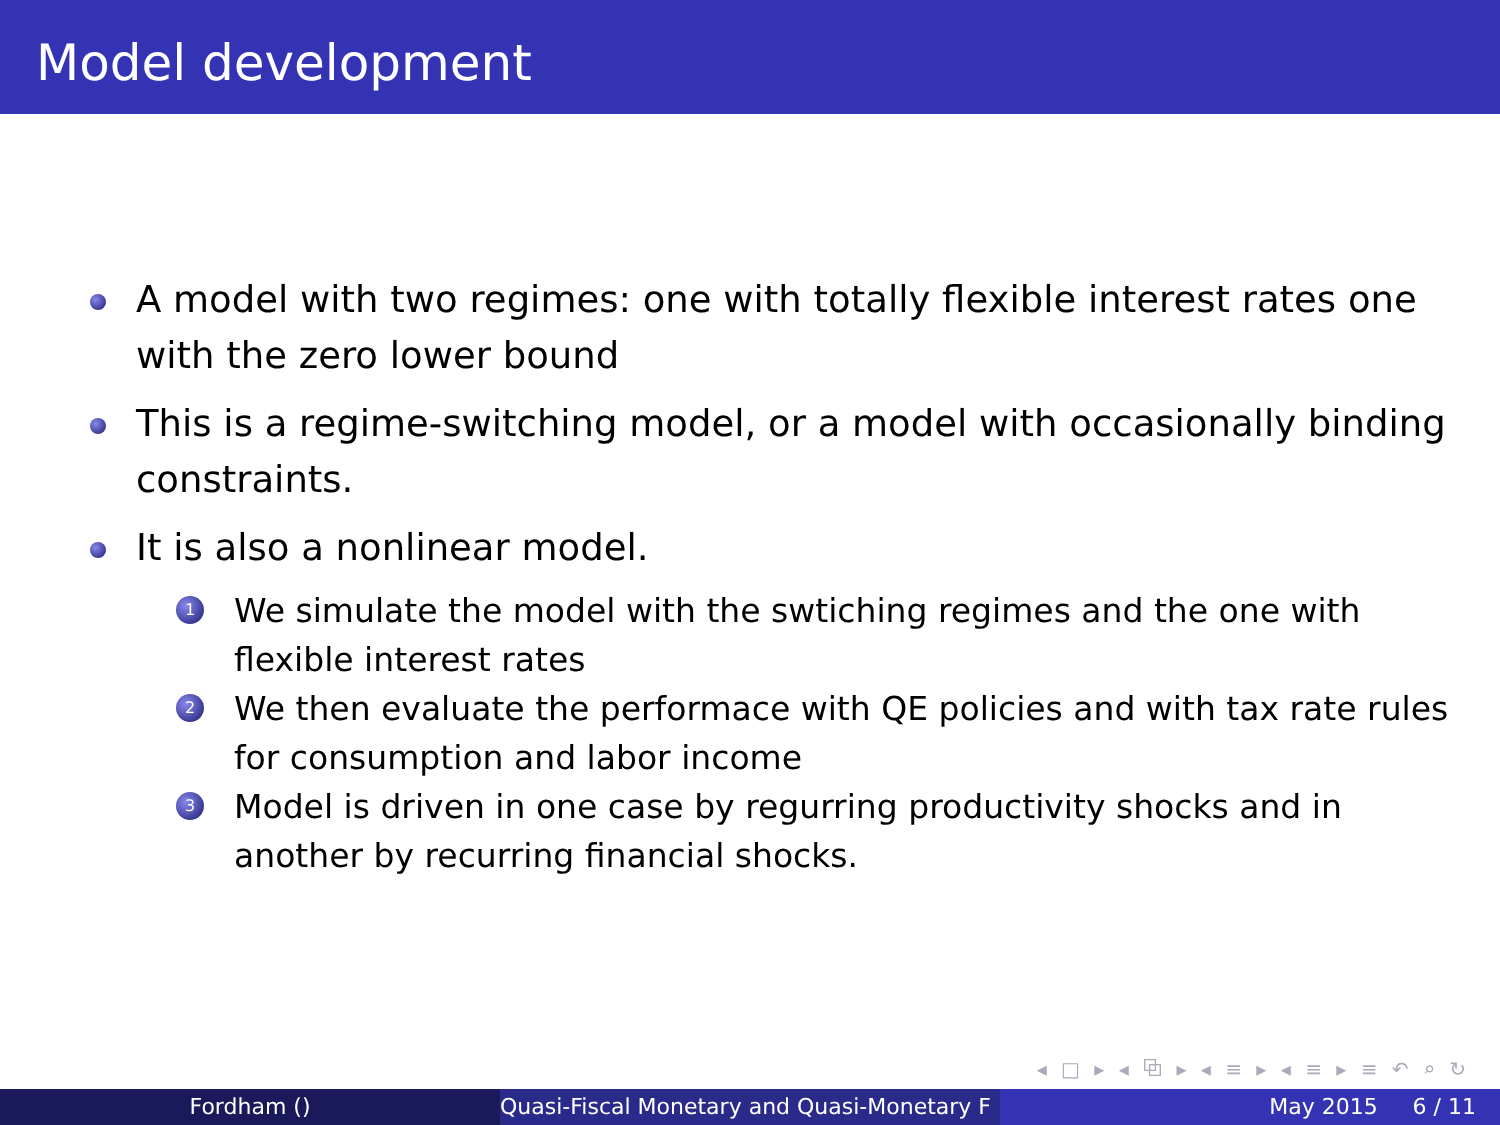Model development
A model with two regimes: one with totally flexible interest rates one with the zero lower bound
This is a regime-switching model, or a model with occasionally binding constraints.
It is also a nonlinear model.
1 We simulate the model with the swtiching regimes and the one with flexible interest rates
2 We then evaluate the performace with QE policies and with tax rate rules for consumption and labor income
3 Model is driven in one case by regurring productivity shocks and in another by recurring financial shocks.
◂ □ ▸ ◂ ⧉ ▸ ◂ ≡ ▸ ◂ ≡ ▸ ≡ ↶ ⌕ ↻
Fordham () Quasi-Fiscal Monetary and Quasi-Monetary F May 2015 6 / 11